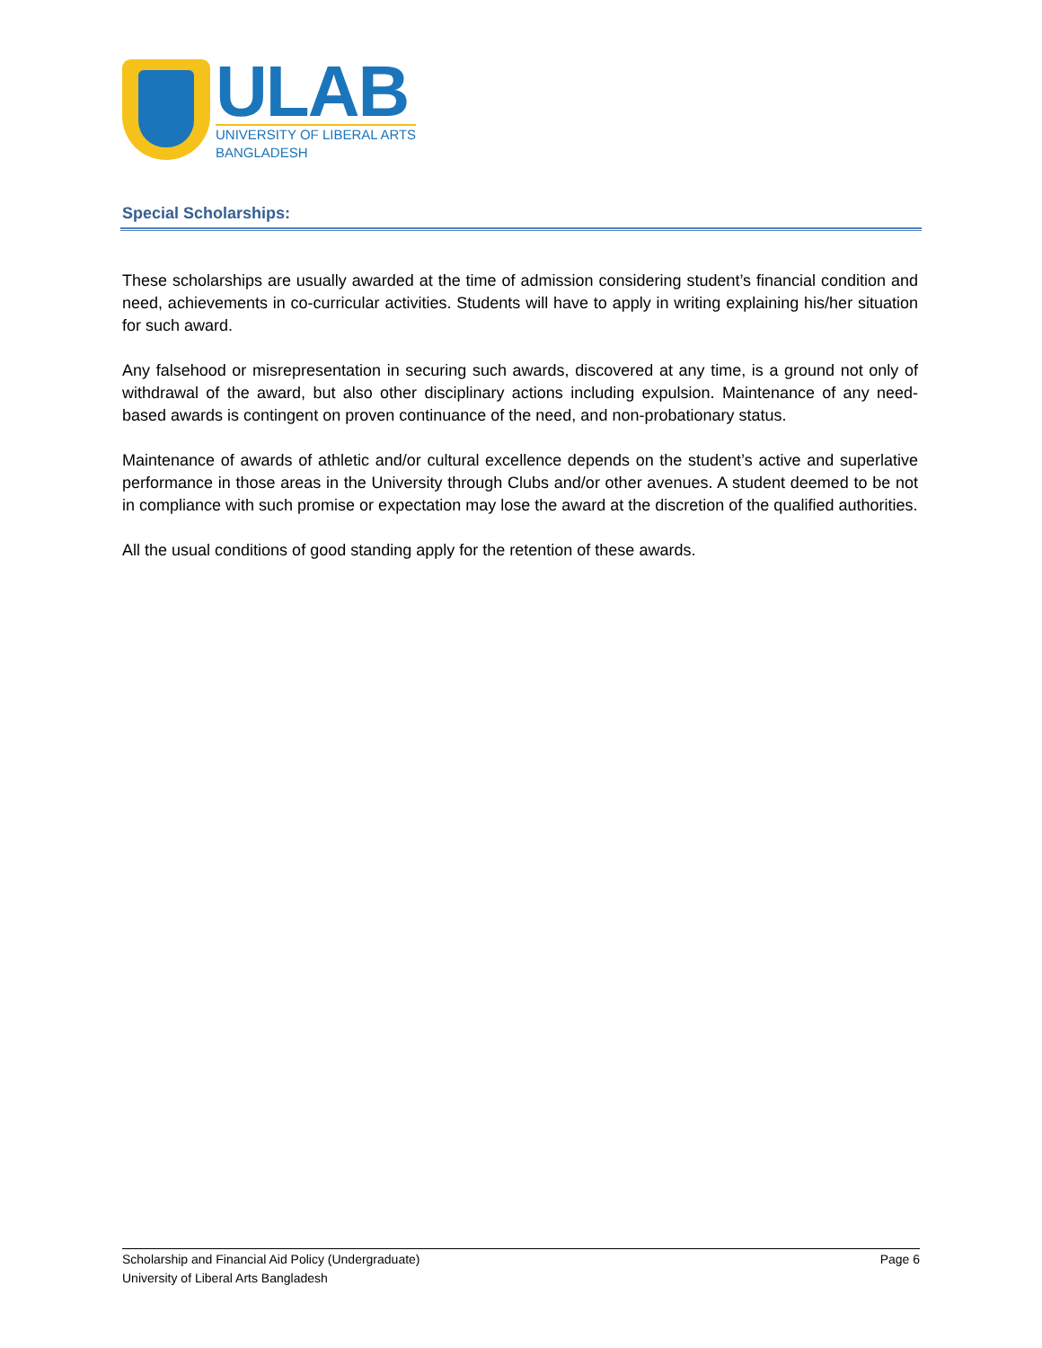ULAB
UNIVERSITY OF LIBERAL ARTS
BANGLADESH
Special Scholarships:
These scholarships are usually awarded at the time of admission considering student’s financial condition and need, achievements in co-curricular activities. Students will have to apply in writing explaining his/her situation for such award.
Any falsehood or misrepresentation in securing such awards, discovered at any time, is a ground not only of withdrawal of the award, but also other disciplinary actions including expulsion. Maintenance of any need-based awards is contingent on proven continuance of the need, and non-probationary status.
Maintenance of awards of athletic and/or cultural excellence depends on the student’s active and superlative performance in those areas in the University through Clubs and/or other avenues. A student deemed to be not in compliance with such promise or expectation may lose the award at the discretion of the qualified authorities.
All the usual conditions of good standing apply for the retention of these awards.
Scholarship and Financial Aid Policy (Undergraduate) Page 6
University of Liberal Arts Bangladesh